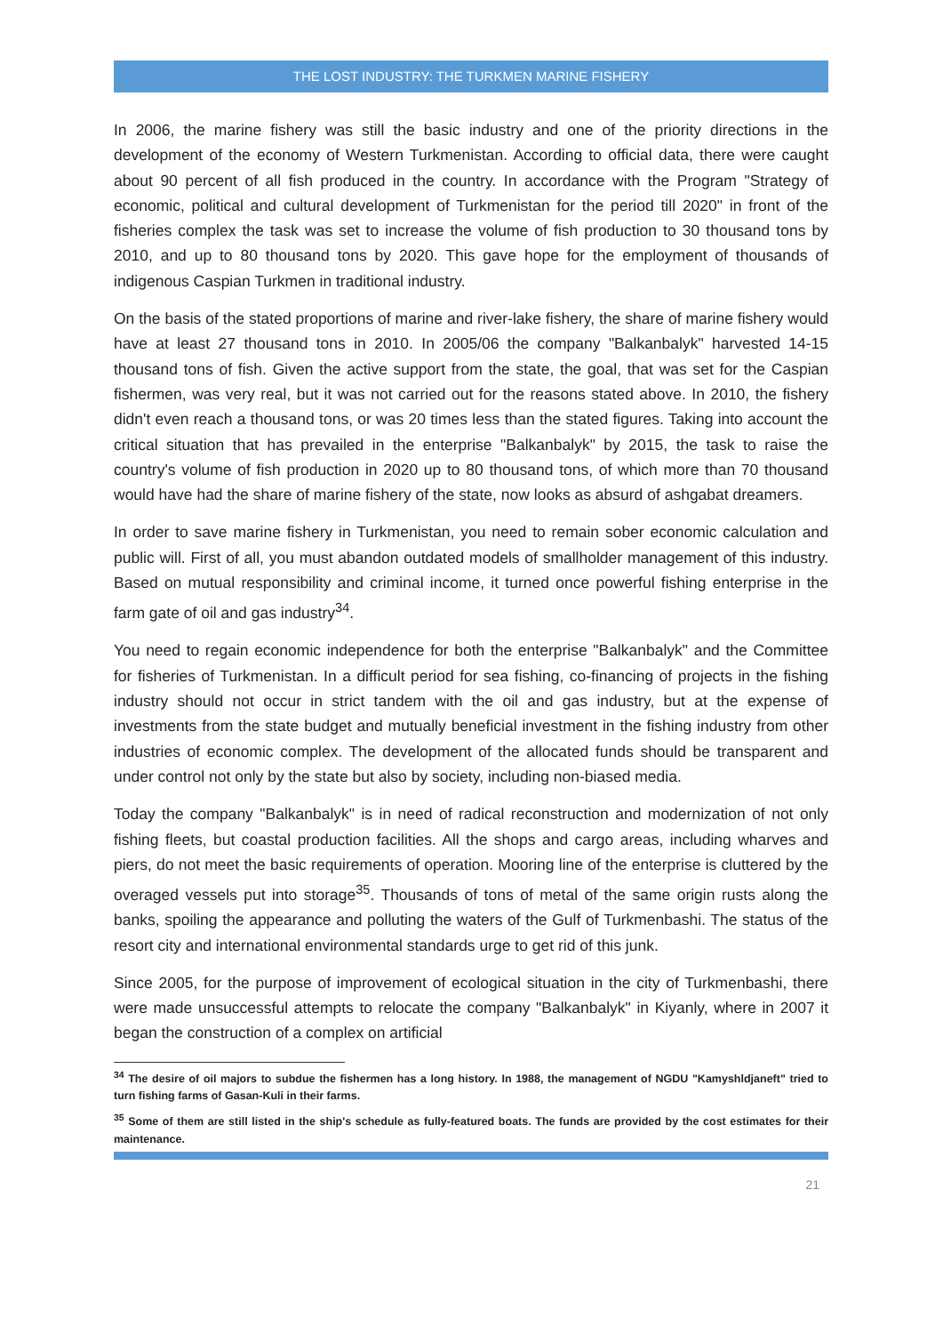THE LOST INDUSTRY: THE TURKMEN MARINE FISHERY
In 2006, the marine fishery was still the basic industry and one of the priority directions in the development of the economy of Western Turkmenistan. According to official data, there were caught about 90 percent of all fish produced in the country. In accordance with the Program "Strategy of economic, political and cultural development of Turkmenistan for the period till 2020" in front of the fisheries complex the task was set to increase the volume of fish production to 30 thousand tons by 2010, and up to 80 thousand tons by 2020. This gave hope for the employment of thousands of indigenous Caspian Turkmen in traditional industry.
On the basis of the stated proportions of marine and river-lake fishery, the share of marine fishery would have at least 27 thousand tons in 2010. In 2005/06 the company "Balkanbalyk" harvested 14-15 thousand tons of fish. Given the active support from the state, the goal, that was set for the Caspian fishermen, was very real, but it was not carried out for the reasons stated above. In 2010, the fishery didn't even reach a thousand tons, or was 20 times less than the stated figures. Taking into account the critical situation that has prevailed in the enterprise "Balkanbalyk" by 2015, the task to raise the country's volume of fish production in 2020 up to 80 thousand tons, of which more than 70 thousand would have had the share of marine fishery of the state, now looks as absurd of ashgabat dreamers.
In order to save marine fishery in Turkmenistan, you need to remain sober economic calculation and public will. First of all, you must abandon outdated models of smallholder management of this industry. Based on mutual responsibility and criminal income, it turned once powerful fishing enterprise in the farm gate of oil and gas industry<sup>34</sup>.
You need to regain economic independence for both the enterprise "Balkanbalyk" and the Committee for fisheries of Turkmenistan. In a difficult period for sea fishing, co-financing of projects in the fishing industry should not occur in strict tandem with the oil and gas industry, but at the expense of investments from the state budget and mutually beneficial investment in the fishing industry from other industries of economic complex. The development of the allocated funds should be transparent and under control not only by the state but also by society, including non-biased media.
Today the company "Balkanbalyk" is in need of radical reconstruction and modernization of not only fishing fleets, but coastal production facilities. All the shops and cargo areas, including wharves and piers, do not meet the basic requirements of operation. Mooring line of the enterprise is cluttered by the overaged vessels put into storage<sup>35</sup>. Thousands of tons of metal of the same origin rusts along the banks, spoiling the appearance and polluting the waters of the Gulf of Turkmenbashi. The status of the resort city and international environmental standards urge to get rid of this junk.
Since 2005, for the purpose of improvement of ecological situation in the city of Turkmenbashi, there were made unsuccessful attempts to relocate the company "Balkanbalyk" in Kiyanly, where in 2007 it began the construction of a complex on artificial
<sup>34</sup> The desire of oil majors to subdue the fishermen has a long history. In 1988, the management of NGDU "Kamyshldjaneft" tried to turn fishing farms of Gasan-Kuli in their farms.
<sup>35</sup> Some of them are still listed in the ship's schedule as fully-featured boats. The funds are provided by the cost estimates for their maintenance.
21